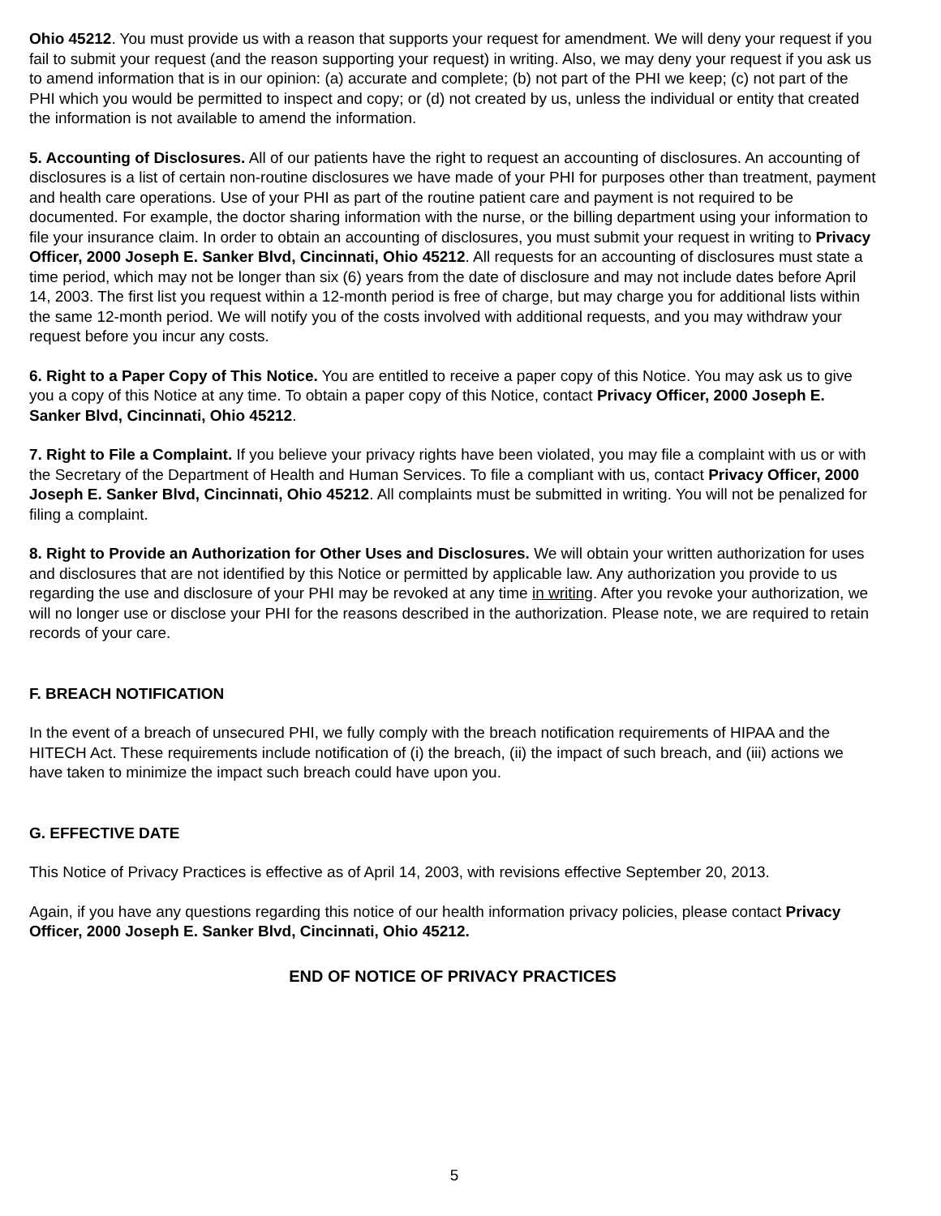Ohio 45212. You must provide us with a reason that supports your request for amendment. We will deny your request if you fail to submit your request (and the reason supporting your request) in writing. Also, we may deny your request if you ask us to amend information that is in our opinion: (a) accurate and complete; (b) not part of the PHI we keep; (c) not part of the PHI which you would be permitted to inspect and copy; or (d) not created by us, unless the individual or entity that created the information is not available to amend the information.
5. Accounting of Disclosures. All of our patients have the right to request an accounting of disclosures. An accounting of disclosures is a list of certain non-routine disclosures we have made of your PHI for purposes other than treatment, payment and health care operations. Use of your PHI as part of the routine patient care and payment is not required to be documented. For example, the doctor sharing information with the nurse, or the billing department using your information to file your insurance claim. In order to obtain an accounting of disclosures, you must submit your request in writing to Privacy Officer, 2000 Joseph E. Sanker Blvd, Cincinnati, Ohio 45212. All requests for an accounting of disclosures must state a time period, which may not be longer than six (6) years from the date of disclosure and may not include dates before April 14, 2003. The first list you request within a 12-month period is free of charge, but may charge you for additional lists within the same 12-month period. We will notify you of the costs involved with additional requests, and you may withdraw your request before you incur any costs.
6. Right to a Paper Copy of This Notice. You are entitled to receive a paper copy of this Notice. You may ask us to give you a copy of this Notice at any time. To obtain a paper copy of this Notice, contact Privacy Officer, 2000 Joseph E. Sanker Blvd, Cincinnati, Ohio 45212.
7. Right to File a Complaint. If you believe your privacy rights have been violated, you may file a complaint with us or with the Secretary of the Department of Health and Human Services. To file a compliant with us, contact Privacy Officer, 2000 Joseph E. Sanker Blvd, Cincinnati, Ohio 45212. All complaints must be submitted in writing. You will not be penalized for filing a complaint.
8. Right to Provide an Authorization for Other Uses and Disclosures. We will obtain your written authorization for uses and disclosures that are not identified by this Notice or permitted by applicable law. Any authorization you provide to us regarding the use and disclosure of your PHI may be revoked at any time in writing. After you revoke your authorization, we will no longer use or disclose your PHI for the reasons described in the authorization. Please note, we are required to retain records of your care.
F. BREACH NOTIFICATION
In the event of a breach of unsecured PHI, we fully comply with the breach notification requirements of HIPAA and the HITECH Act. These requirements include notification of (i) the breach, (ii) the impact of such breach, and (iii) actions we have taken to minimize the impact such breach could have upon you.
G. EFFECTIVE DATE
This Notice of Privacy Practices is effective as of April 14, 2003, with revisions effective September 20, 2013.
Again, if you have any questions regarding this notice of our health information privacy policies, please contact Privacy Officer, 2000 Joseph E. Sanker Blvd, Cincinnati, Ohio 45212.
END OF NOTICE OF PRIVACY PRACTICES
5